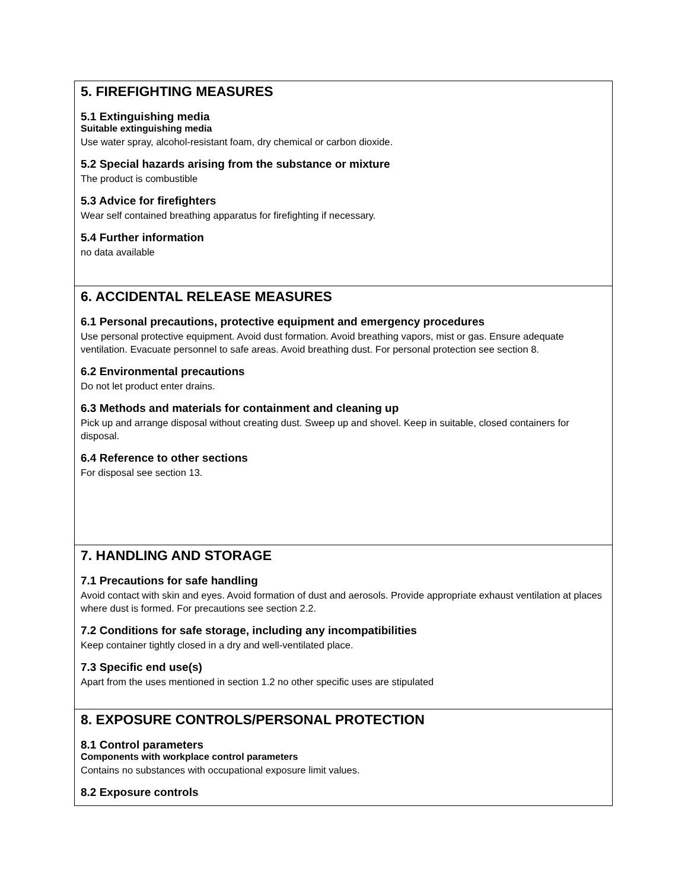5. FIREFIGHTING MEASURES
5.1 Extinguishing media
Suitable extinguishing media
Use water spray, alcohol-resistant foam, dry chemical or carbon dioxide.
5.2 Special hazards arising from the substance or mixture
The product is combustible
5.3 Advice for firefighters
Wear self contained breathing apparatus for firefighting if necessary.
5.4 Further information
no data available
6. ACCIDENTAL RELEASE MEASURES
6.1 Personal precautions, protective equipment and emergency procedures
Use personal protective equipment. Avoid dust formation. Avoid breathing vapors, mist or gas. Ensure adequate ventilation. Evacuate personnel to safe areas. Avoid breathing dust. For personal protection see section 8.
6.2 Environmental precautions
Do not let product enter drains.
6.3 Methods and materials for containment and cleaning up
Pick up and arrange disposal without creating dust. Sweep up and shovel. Keep in suitable, closed containers for disposal.
6.4 Reference to other sections
For disposal see section 13.
7. HANDLING AND STORAGE
7.1 Precautions for safe handling
Avoid contact with skin and eyes. Avoid formation of dust and aerosols. Provide appropriate exhaust ventilation at places where dust is formed. For precautions see section 2.2.
7.2 Conditions for safe storage, including any incompatibilities
Keep container tightly closed in a dry and well-ventilated place.
7.3 Specific end use(s)
Apart from the uses mentioned in section 1.2 no other specific uses are stipulated
8. EXPOSURE CONTROLS/PERSONAL PROTECTION
8.1 Control parameters
Components with workplace control parameters
Contains no substances with occupational exposure limit values.
8.2 Exposure controls